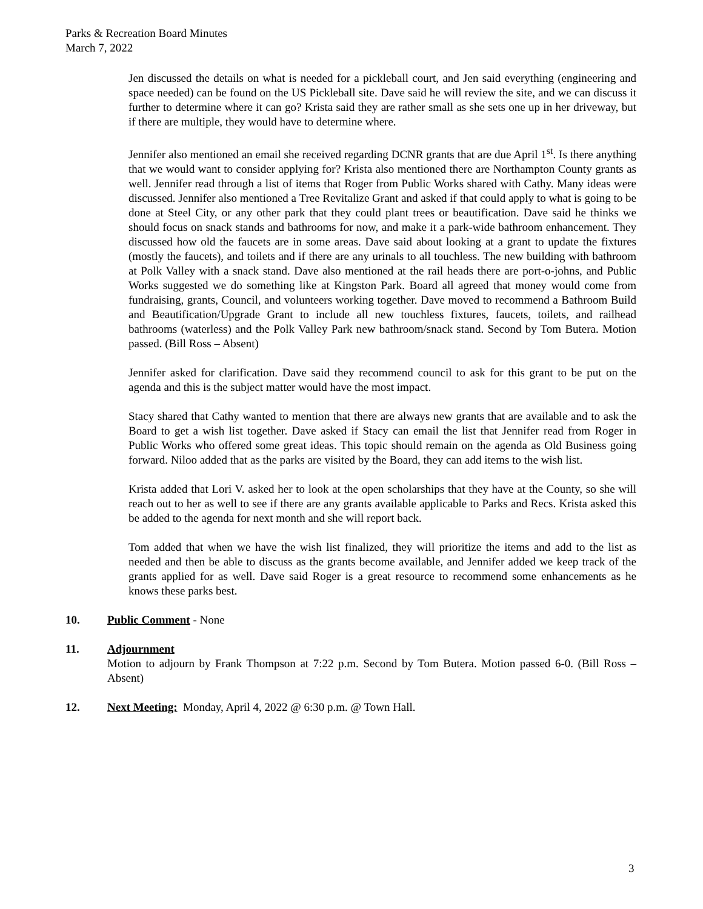Parks & Recreation Board Minutes
March 7, 2022
Jen discussed the details on what is needed for a pickleball court, and Jen said everything (engineering and space needed) can be found on the US Pickleball site. Dave said he will review the site, and we can discuss it further to determine where it can go? Krista said they are rather small as she sets one up in her driveway, but if there are multiple, they would have to determine where.
Jennifer also mentioned an email she received regarding DCNR grants that are due April 1<sup>st</sup>. Is there anything that we would want to consider applying for? Krista also mentioned there are Northampton County grants as well. Jennifer read through a list of items that Roger from Public Works shared with Cathy. Many ideas were discussed. Jennifer also mentioned a Tree Revitalize Grant and asked if that could apply to what is going to be done at Steel City, or any other park that they could plant trees or beautification. Dave said he thinks we should focus on snack stands and bathrooms for now, and make it a park-wide bathroom enhancement. They discussed how old the faucets are in some areas. Dave said about looking at a grant to update the fixtures (mostly the faucets), and toilets and if there are any urinals to all touchless. The new building with bathroom at Polk Valley with a snack stand. Dave also mentioned at the rail heads there are port-o-johns, and Public Works suggested we do something like at Kingston Park. Board all agreed that money would come from fundraising, grants, Council, and volunteers working together. Dave moved to recommend a Bathroom Build and Beautification/Upgrade Grant to include all new touchless fixtures, faucets, toilets, and railhead bathrooms (waterless) and the Polk Valley Park new bathroom/snack stand. Second by Tom Butera. Motion passed. (Bill Ross – Absent)
Jennifer asked for clarification. Dave said they recommend council to ask for this grant to be put on the agenda and this is the subject matter would have the most impact.
Stacy shared that Cathy wanted to mention that there are always new grants that are available and to ask the Board to get a wish list together. Dave asked if Stacy can email the list that Jennifer read from Roger in Public Works who offered some great ideas. This topic should remain on the agenda as Old Business going forward. Niloo added that as the parks are visited by the Board, they can add items to the wish list.
Krista added that Lori V. asked her to look at the open scholarships that they have at the County, so she will reach out to her as well to see if there are any grants available applicable to Parks and Recs. Krista asked this be added to the agenda for next month and she will report back.
Tom added that when we have the wish list finalized, they will prioritize the items and add to the list as needed and then be able to discuss as the grants become available, and Jennifer added we keep track of the grants applied for as well. Dave said Roger is a great resource to recommend some enhancements as he knows these parks best.
10. Public Comment - None
11. Adjournment
Motion to adjourn by Frank Thompson at 7:22 p.m. Second by Tom Butera. Motion passed 6-0. (Bill Ross – Absent)
12. Next Meeting: Monday, April 4, 2022 @ 6:30 p.m. @ Town Hall.
3